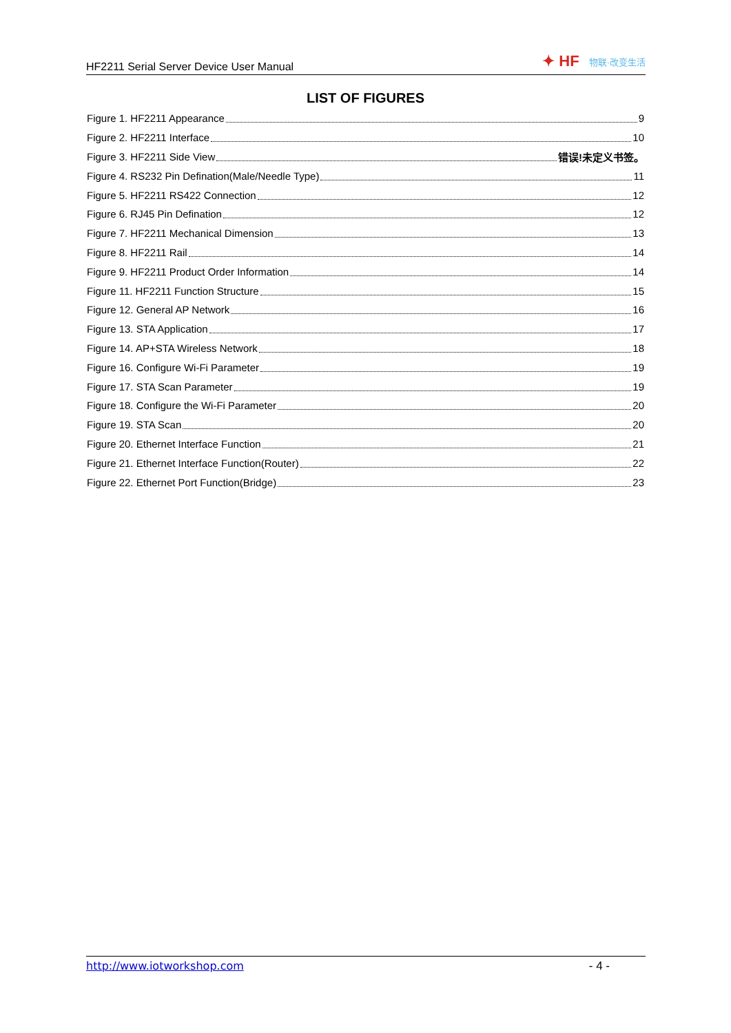HF2211 Serial Server Device User Manual
✦ HF 物联·改变生活
LIST OF FIGURES
Figure 1. HF2211 Appearance 9
Figure 2. HF2211 Interface 10
Figure 3. HF2211 Side View 错误!未定义书签。
Figure 4. RS232 Pin Defination(Male/Needle Type) 11
Figure 5. HF2211 RS422 Connection 12
Figure 6. RJ45 Pin Defination 12
Figure 7. HF2211 Mechanical Dimension 13
Figure 8. HF2211 Rail 14
Figure 9. HF2211 Product Order Information 14
Figure 11. HF2211 Function Structure 15
Figure 12. General AP Network 16
Figure 13. STA Application 17
Figure 14. AP+STA Wireless Network 18
Figure 16. Configure Wi-Fi Parameter 19
Figure 17. STA Scan Parameter 19
Figure 18. Configure the Wi-Fi Parameter 20
Figure 19. STA Scan 20
Figure 20. Ethernet Interface Function 21
Figure 21. Ethernet Interface Function(Router) 22
Figure 22. Ethernet Port Function(Bridge) 23
http://www.iotworkshop.com - 4 -